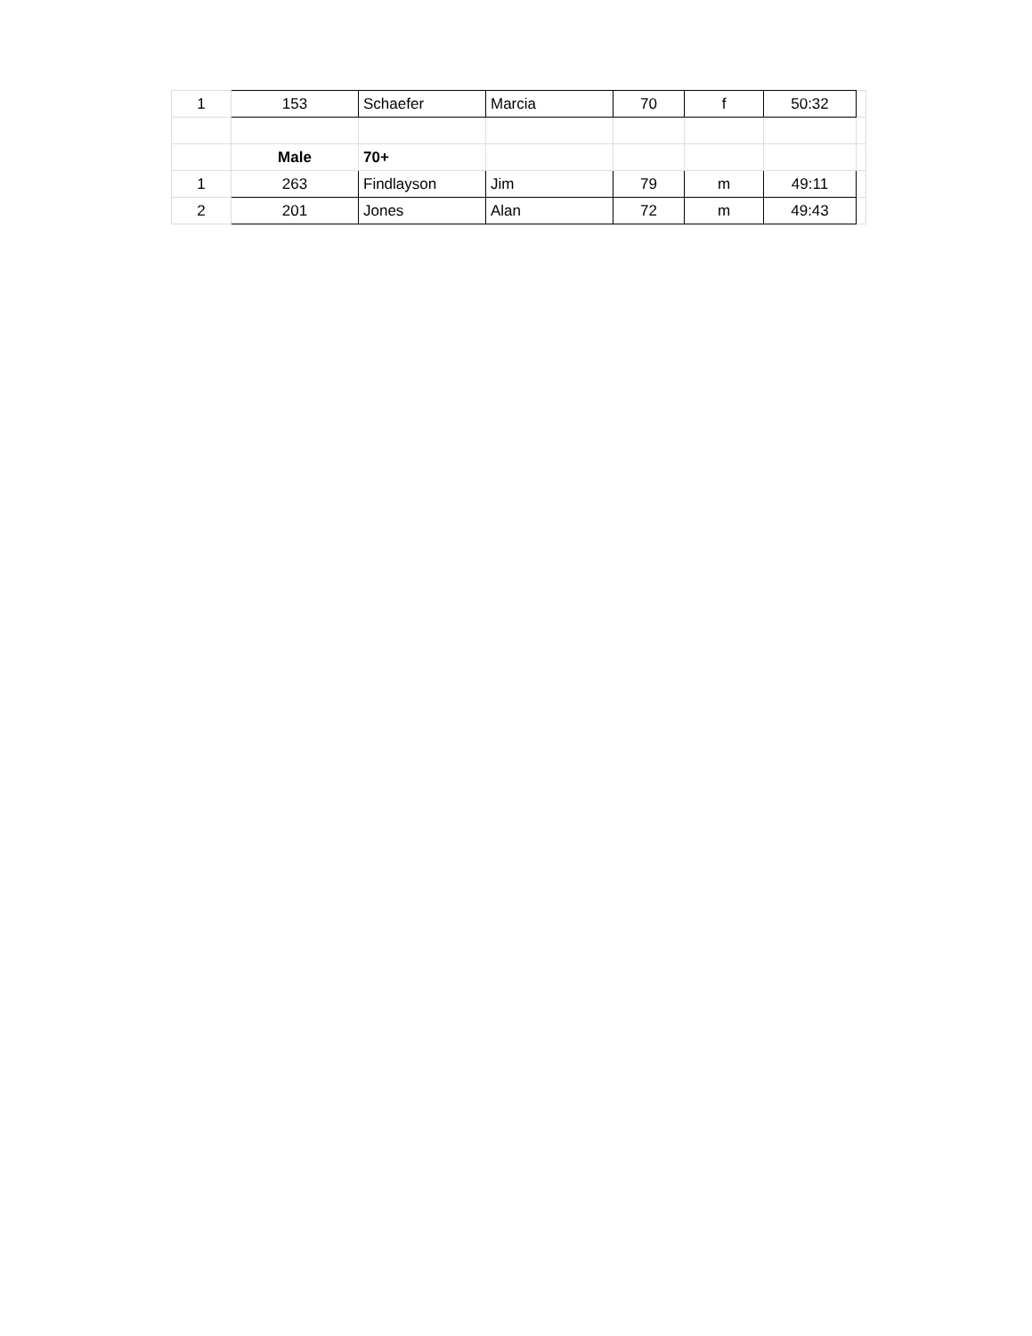| 1 | 153 | Schaefer | Marcia | 70 | f | 50:32 | |
| | Male | 70+ | | | | | |
| 1 | 263 | Findlayson | Jim | 79 | m | 49:11 | |
| 2 | 201 | Jones | Alan | 72 | m | 49:43 | |